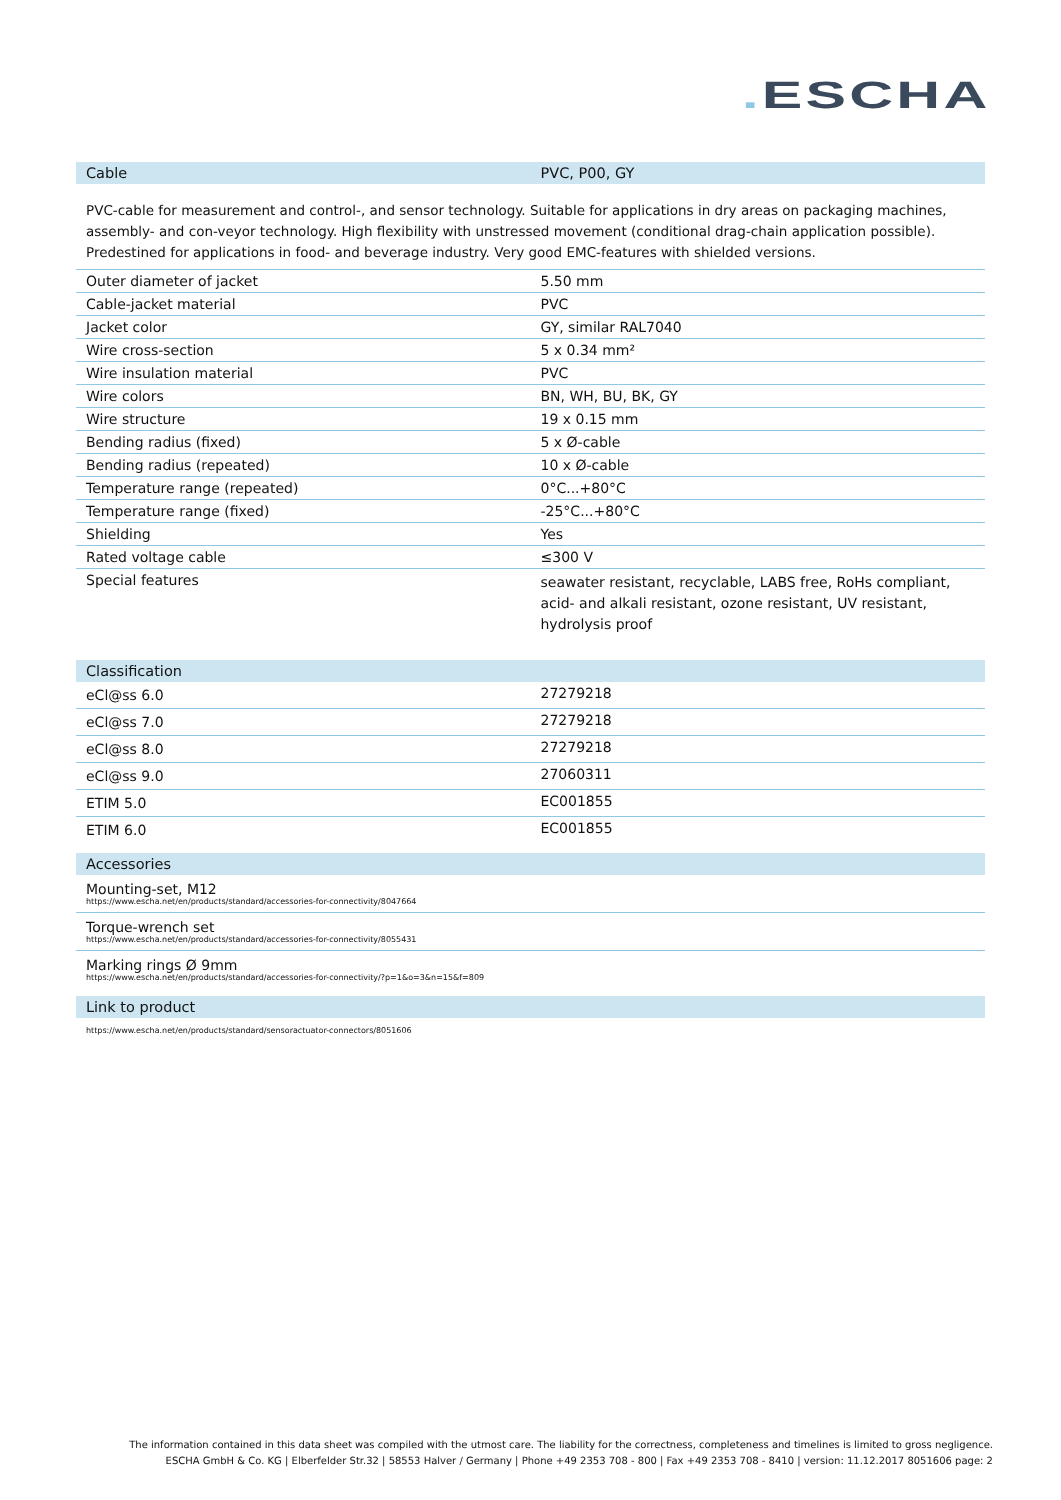. ESCHA
| Cable | PVC, P00, GY |
| --- | --- |
PVC-cable for measurement and control-, and sensor technology. Suitable for applications in dry areas on packaging machines, assembly- and con-veyor technology. High flexibility with unstressed movement (conditional drag-chain application possible). Predestined for applications in food- and beverage industry. Very good EMC-features with shielded versions.
| Outer diameter of jacket | 5.50 mm |
| Cable-jacket material | PVC |
| Jacket color | GY, similar RAL7040 |
| Wire cross-section | 5 x 0.34 mm² |
| Wire insulation material | PVC |
| Wire colors | BN, WH, BU, BK, GY |
| Wire structure | 19 x 0.15 mm |
| Bending radius (fixed) | 5 x Ø-cable |
| Bending radius (repeated) | 10 x Ø-cable |
| Temperature range (repeated) | 0°C...+80°C |
| Temperature range (fixed) | -25°C...+80°C |
| Shielding | Yes |
| Rated voltage cable | ≤300 V |
| Special features | seawater resistant, recyclable, LABS free, RoHs compliant, acid- and alkali resistant, ozone resistant, UV resistant, hydrolysis proof |
| Classification | |
| --- | --- |
| eCl@ss 6.0 | 27279218 |
| eCl@ss 7.0 | 27279218 |
| eCl@ss 8.0 | 27279218 |
| eCl@ss 9.0 | 27060311 |
| ETIM 5.0 | EC001855 |
| ETIM 6.0 | EC001855 |
| Accessories |
| --- |
| Mounting-set, M12 https://www.escha.net/en/products/standard/accessories-for-connectivity/8047664 |
| Torque-wrench set https://www.escha.net/en/products/standard/accessories-for-connectivity/8055431 |
| Marking rings Ø 9mm https://www.escha.net/en/products/standard/accessories-for-connectivity/?p=1&o=3&n=15&f=809 |
| Link to product |
| --- |
| https://www.escha.net/en/products/standard/sensoractuator-connectors/8051606 |
The information contained in this data sheet was compiled with the utmost care. The liability for the correctness, completeness and timelines is limited to gross negligence.
ESCHA GmbH & Co. KG | Elberfelder Str.32 | 58553 Halver / Germany | Phone +49 2353 708 - 800 | Fax +49 2353 708 - 8410 | version: 11.12.2017 8051606 page: 2